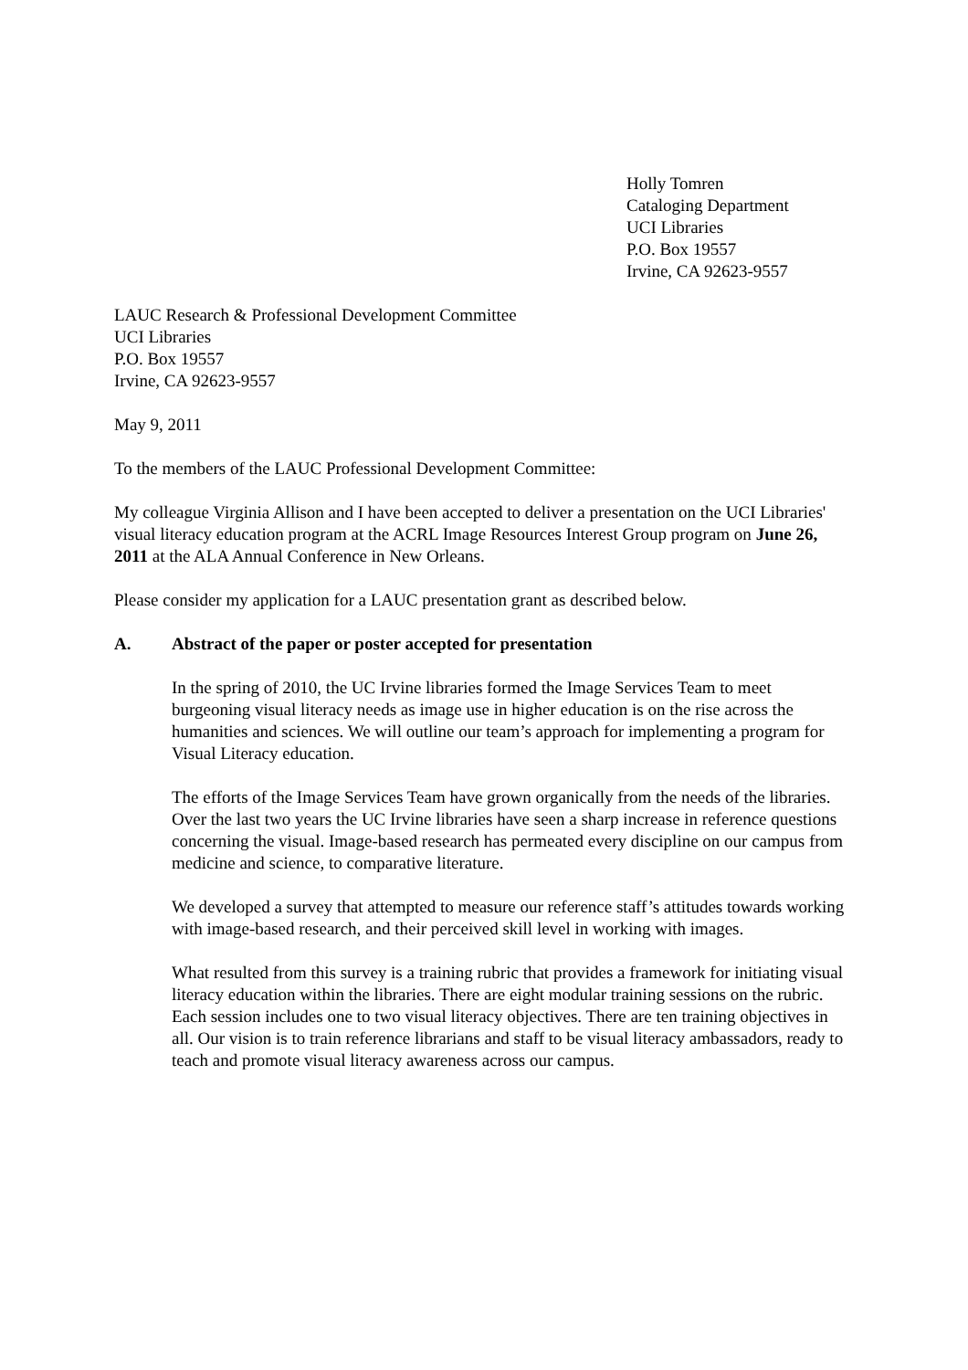Holly Tomren
Cataloging Department
UCI Libraries
P.O. Box 19557
Irvine, CA 92623-9557
LAUC Research & Professional Development Committee
UCI Libraries
P.O. Box 19557
Irvine, CA 92623-9557
May 9, 2011
To the members of the LAUC Professional Development Committee:
My colleague Virginia Allison and I have been accepted to deliver a presentation on the UCI Libraries' visual literacy education program at the ACRL Image Resources Interest Group program on June 26, 2011 at the ALA Annual Conference in New Orleans.
Please consider my application for a LAUC presentation grant as described below.
A. Abstract of the paper or poster accepted for presentation
In the spring of 2010, the UC Irvine libraries formed the Image Services Team to meet burgeoning visual literacy needs as image use in higher education is on the rise across the humanities and sciences. We will outline our team’s approach for implementing a program for Visual Literacy education.
The efforts of the Image Services Team have grown organically from the needs of the libraries. Over the last two years the UC Irvine libraries have seen a sharp increase in reference questions concerning the visual. Image-based research has permeated every discipline on our campus from medicine and science, to comparative literature.
We developed a survey that attempted to measure our reference staff’s attitudes towards working with image-based research, and their perceived skill level in working with images.
What resulted from this survey is a training rubric that provides a framework for initiating visual literacy education within the libraries. There are eight modular training sessions on the rubric. Each session includes one to two visual literacy objectives. There are ten training objectives in all. Our vision is to train reference librarians and staff to be visual literacy ambassadors, ready to teach and promote visual literacy awareness across our campus.